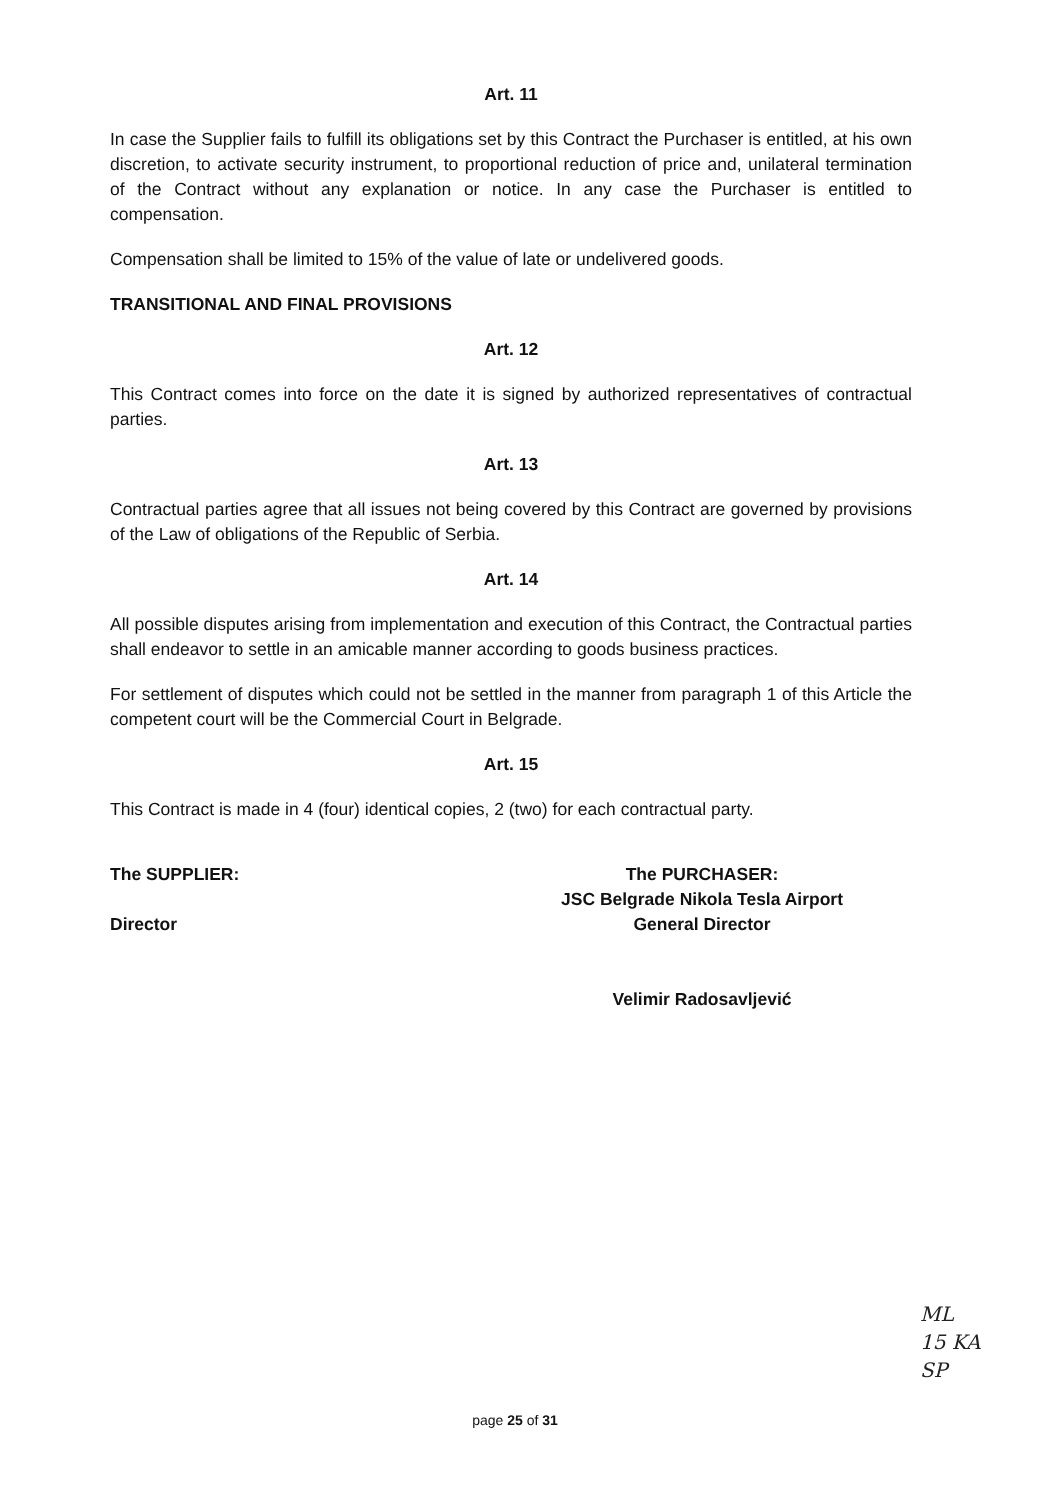Art. 11
In case the Supplier fails to fulfill its obligations set by this Contract the Purchaser is entitled, at his own discretion, to activate security instrument, to proportional reduction of price and, unilateral termination of the Contract without any explanation or notice. In any case the Purchaser is entitled to compensation.
Compensation shall be limited to 15% of the value of late or undelivered goods.
TRANSITIONAL AND FINAL PROVISIONS
Art. 12
This Contract comes into force on the date it is signed by authorized representatives of contractual parties.
Art. 13
Contractual parties agree that all issues not being covered by this Contract are governed by provisions of the Law of obligations of the Republic of Serbia.
Art. 14
All possible disputes arising from implementation and execution of this Contract, the Contractual parties shall endeavor to settle in an amicable manner according to goods business practices.
For settlement of disputes which could not be settled in the manner from paragraph 1 of this Article the competent court will be the Commercial Court in Belgrade.
Art. 15
This Contract is made in 4 (four) identical copies, 2 (two) for each contractual party.
The SUPPLIER:
Director
The PURCHASER:
JSC Belgrade Nikola Tesla Airport
General Director
Velimir Radosavljević
ML
15 KA
SP
page 25 of 31